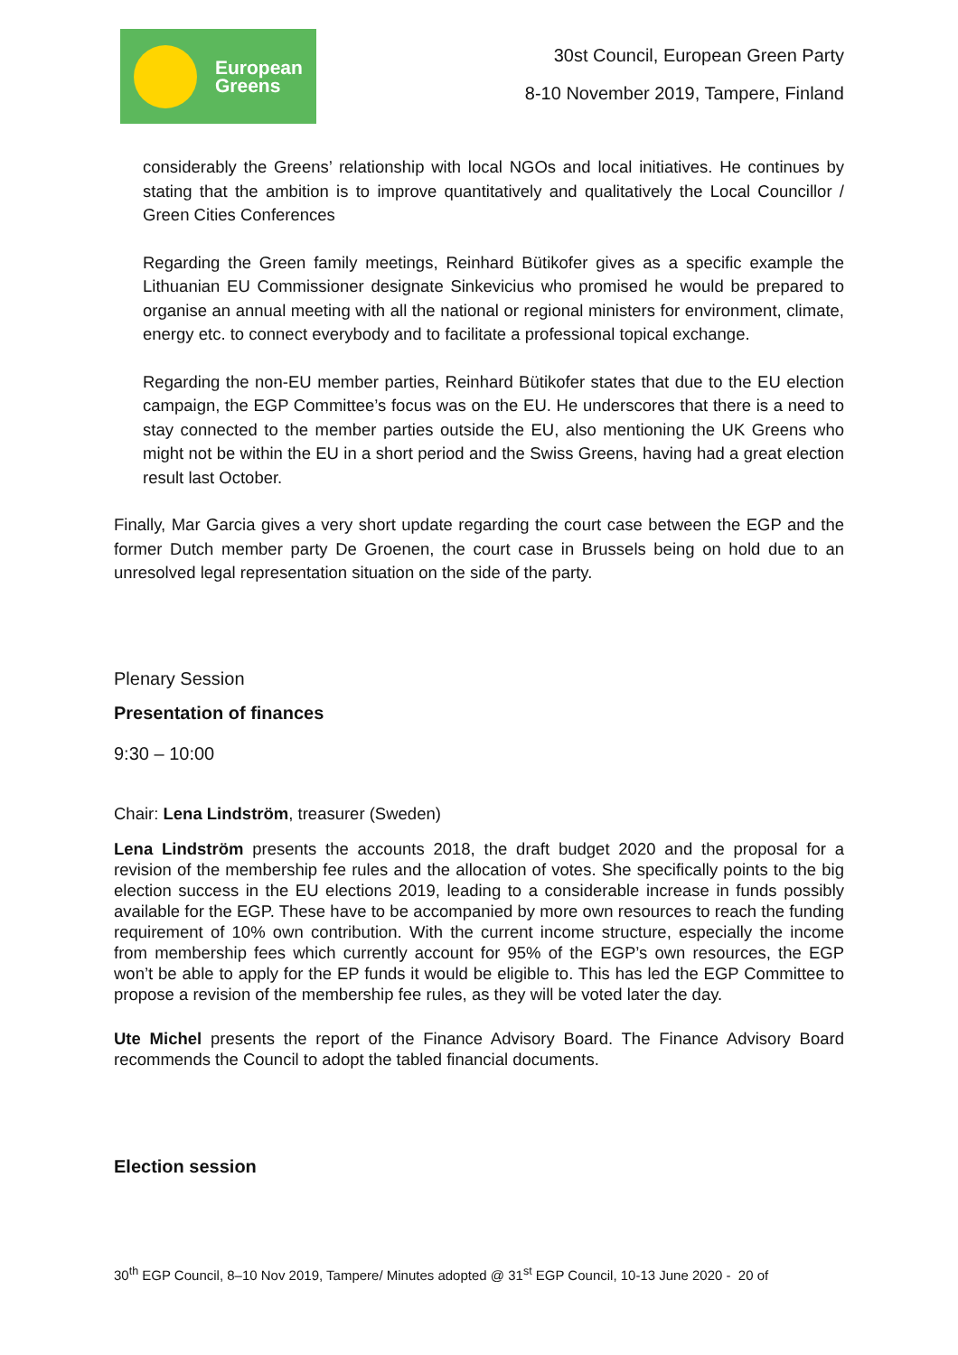European
Greens
30st Council, European Green Party
8-10 November 2019, Tampere, Finland
considerably the Greens’ relationship with local NGOs and local initiatives. He continues by stating that the ambition is to improve quantitatively and qualitatively the Local Councillor / Green Cities Conferences
Regarding the Green family meetings, Reinhard Bütikofer gives as a specific example the Lithuanian EU Commissioner designate Sinkevicius who promised he would be prepared to organise an annual meeting with all the national or regional ministers for environment, climate, energy etc. to connect everybody and to facilitate a professional topical exchange.
Regarding the non-EU member parties, Reinhard Bütikofer states that due to the EU election campaign, the EGP Committee’s focus was on the EU. He underscores that there is a need to stay connected to the member parties outside the EU, also mentioning the UK Greens who might not be within the EU in a short period and the Swiss Greens, having had a great election result last October.
Finally, Mar Garcia gives a very short update regarding the court case between the EGP and the former Dutch member party De Groenen, the court case in Brussels being on hold due to an unresolved legal representation situation on the side of the party.
Plenary Session
Presentation of finances
9:30 – 10:00
Chair: Lena Lindström, treasurer (Sweden)
Lena Lindström presents the accounts 2018, the draft budget 2020 and the proposal for a revision of the membership fee rules and the allocation of votes. She specifically points to the big election success in the EU elections 2019, leading to a considerable increase in funds possibly available for the EGP. These have to be accompanied by more own resources to reach the funding requirement of 10% own contribution. With the current income structure, especially the income from membership fees which currently account for 95% of the EGP’s own resources, the EGP won’t be able to apply for the EP funds it would be eligible to. This has led the EGP Committee to propose a revision of the membership fee rules, as they will be voted later the day.
Ute Michel presents the report of the Finance Advisory Board. The Finance Advisory Board recommends the Council to adopt the tabled financial documents.
Election session
30<sup>th</sup> EGP Council, 8–10 Nov 2019, Tampere/ Minutes adopted @ 31<sup>st</sup> EGP Council, 10-13 June 2020 - 20 of